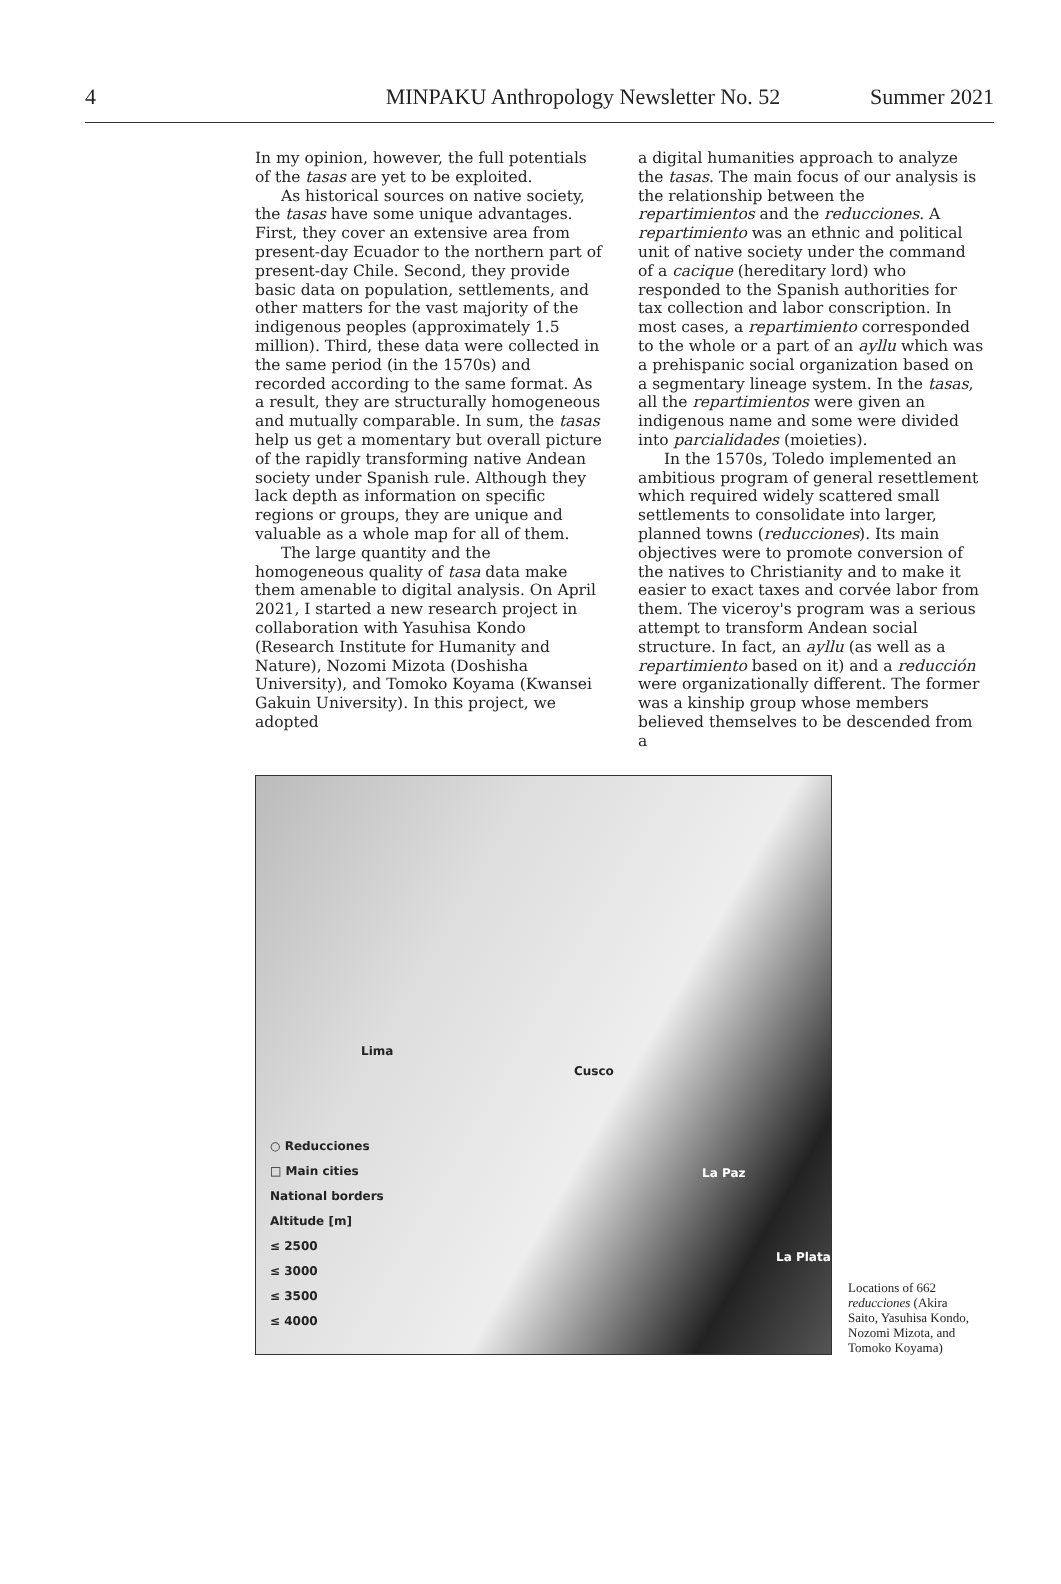4 MINPAKU Anthropology Newsletter No. 52 Summer 2021
In my opinion, however, the full potentials of the tasas are yet to be exploited.
As historical sources on native society, the tasas have some unique advantages. First, they cover an extensive area from present-day Ecuador to the northern part of present-day Chile. Second, they provide basic data on population, settlements, and other matters for the vast majority of the indigenous peoples (approximately 1.5 million). Third, these data were collected in the same period (in the 1570s) and recorded according to the same format. As a result, they are structurally homogeneous and mutually comparable. In sum, the tasas help us get a momentary but overall picture of the rapidly transforming native Andean society under Spanish rule. Although they lack depth as information on specific regions or groups, they are unique and valuable as a whole map for all of them.
The large quantity and the homogeneous quality of tasa data make them amenable to digital analysis. On April 2021, I started a new research project in collaboration with Yasuhisa Kondo (Research Institute for Humanity and Nature), Nozomi Mizota (Doshisha University), and Tomoko Koyama (Kwansei Gakuin University). In this project, we adopted
a digital humanities approach to analyze the tasas. The main focus of our analysis is the relationship between the repartimientos and the reducciones. A repartimiento was an ethnic and political unit of native society under the command of a cacique (hereditary lord) who responded to the Spanish authorities for tax collection and labor conscription. In most cases, a repartimiento corresponded to the whole or a part of an ayllu which was a prehispanic social organization based on a segmentary lineage system. In the tasas, all the repartimientos were given an indigenous name and some were divided into parcialidades (moieties).
In the 1570s, Toledo implemented an ambitious program of general resettlement which required widely scattered small settlements to consolidate into larger, planned towns (reducciones). Its main objectives were to promote conversion of the natives to Christianity and to make it easier to exact taxes and corvée labor from them. The viceroy's program was a serious attempt to transform Andean social structure. In fact, an ayllu (as well as a repartimiento based on it) and a reducción were organizationally different. The former was a kinship group whose members believed themselves to be descended from a
Lima
Cusco
La Paz
La Plata
○ Reducciones
□ Main cities
National borders
Altitude [m]
≤ 2500
≤ 3000
≤ 3500
≤ 4000
Locations of 662 reducciones (Akira Saito, Yasuhisa Kondo, Nozomi Mizota, and Tomoko Koyama)